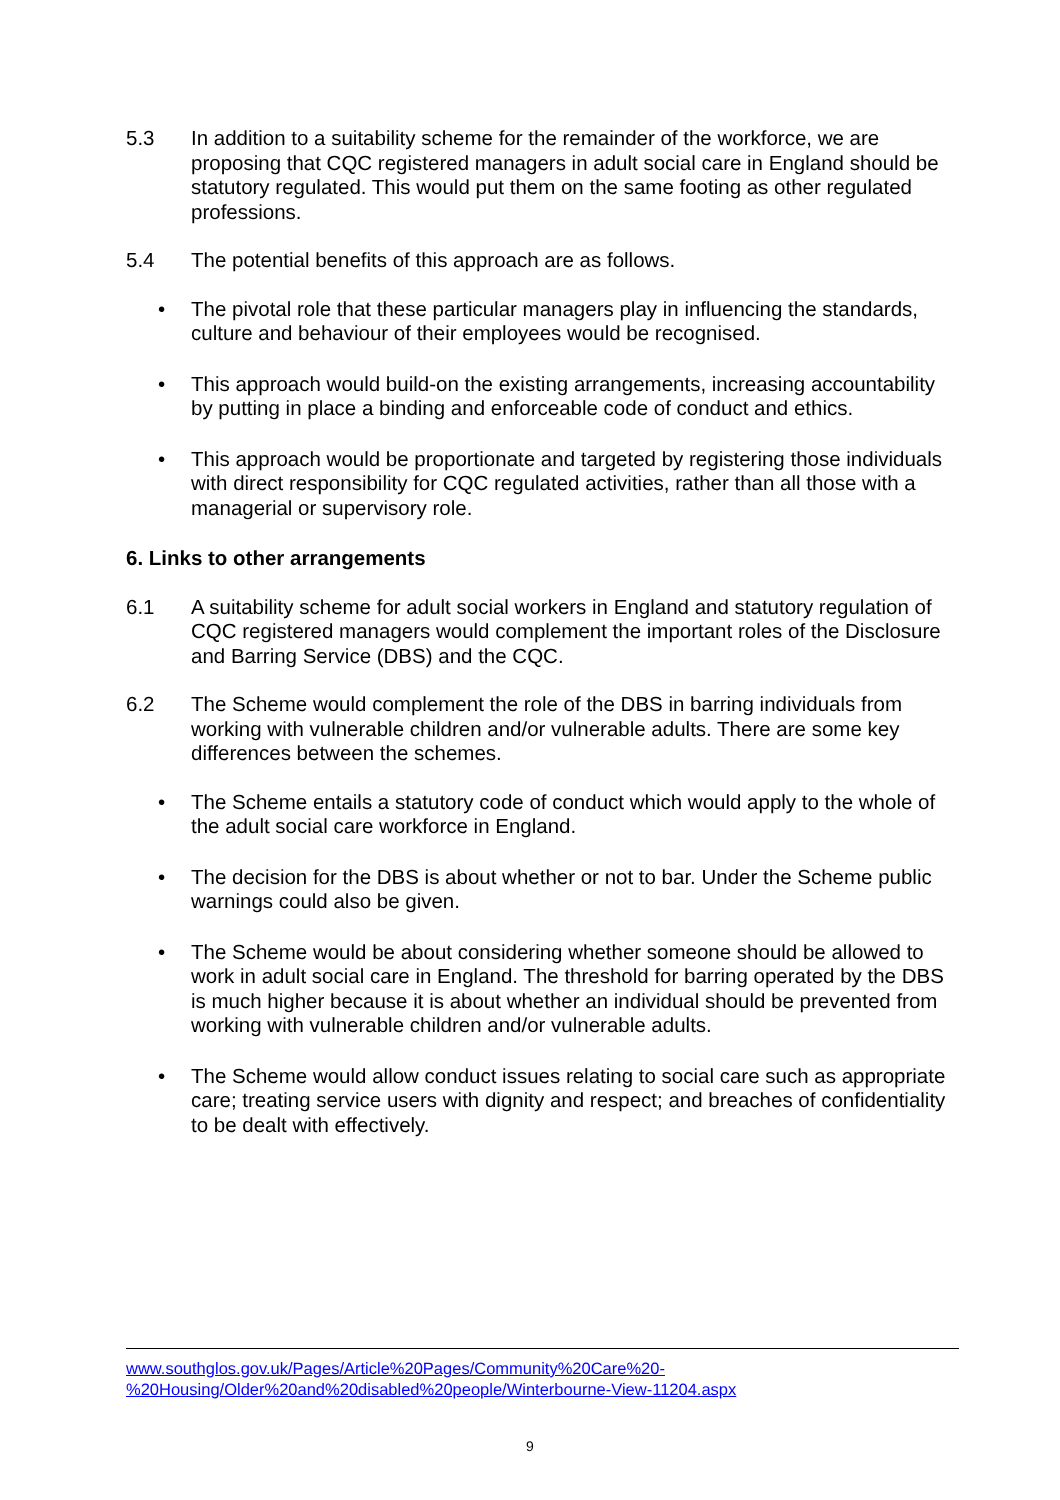5.3 In addition to a suitability scheme for the remainder of the workforce, we are proposing that CQC registered managers in adult social care in England should be statutory regulated. This would put them on the same footing as other regulated professions.
5.4 The potential benefits of this approach are as follows.
• The pivotal role that these particular managers play in influencing the standards, culture and behaviour of their employees would be recognised.
• This approach would build-on the existing arrangements, increasing accountability by putting in place a binding and enforceable code of conduct and ethics.
• This approach would be proportionate and targeted by registering those individuals with direct responsibility for CQC regulated activities, rather than all those with a managerial or supervisory role.
6. Links to other arrangements
6.1 A suitability scheme for adult social workers in England and statutory regulation of CQC registered managers would complement the important roles of the Disclosure and Barring Service (DBS) and the CQC.
6.2 The Scheme would complement the role of the DBS in barring individuals from working with vulnerable children and/or vulnerable adults. There are some key differences between the schemes.
• The Scheme entails a statutory code of conduct which would apply to the whole of the adult social care workforce in England.
• The decision for the DBS is about whether or not to bar. Under the Scheme public warnings could also be given.
• The Scheme would be about considering whether someone should be allowed to work in adult social care in England. The threshold for barring operated by the DBS is much higher because it is about whether an individual should be prevented from working with vulnerable children and/or vulnerable adults.
• The Scheme would allow conduct issues relating to social care such as appropriate care; treating service users with dignity and respect; and breaches of confidentiality to be dealt with effectively.
www.southglos.gov.uk/Pages/Article%20Pages/Community%20Care%20-
%20Housing/Older%20and%20disabled%20people/Winterbourne-View-11204.aspx
9